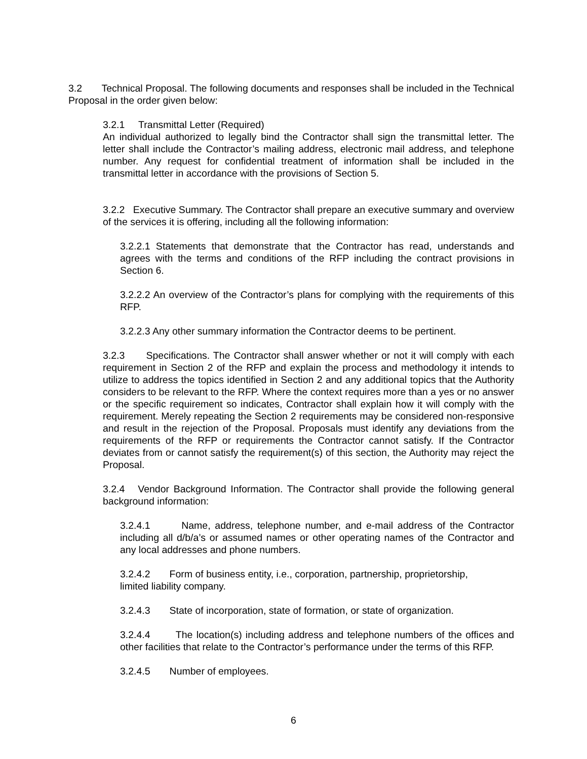3.2 Technical Proposal. The following documents and responses shall be included in the Technical Proposal in the order given below:
3.2.1 Transmittal Letter (Required)
An individual authorized to legally bind the Contractor shall sign the transmittal letter. The letter shall include the Contractor’s mailing address, electronic mail address, and telephone number. Any request for confidential treatment of information shall be included in the transmittal letter in accordance with the provisions of Section 5.
3.2.2 Executive Summary. The Contractor shall prepare an executive summary and overview of the services it is offering, including all the following information:
3.2.2.1 Statements that demonstrate that the Contractor has read, understands and agrees with the terms and conditions of the RFP including the contract provisions in Section 6.
3.2.2.2 An overview of the Contractor’s plans for complying with the requirements of this RFP.
3.2.2.3 Any other summary information the Contractor deems to be pertinent.
3.2.3 Specifications. The Contractor shall answer whether or not it will comply with each requirement in Section 2 of the RFP and explain the process and methodology it intends to utilize to address the topics identified in Section 2 and any additional topics that the Authority considers to be relevant to the RFP. Where the context requires more than a yes or no answer or the specific requirement so indicates, Contractor shall explain how it will comply with the requirement. Merely repeating the Section 2 requirements may be considered non-responsive and result in the rejection of the Proposal. Proposals must identify any deviations from the requirements of the RFP or requirements the Contractor cannot satisfy. If the Contractor deviates from or cannot satisfy the requirement(s) of this section, the Authority may reject the Proposal.
3.2.4 Vendor Background Information. The Contractor shall provide the following general background information:
3.2.4.1 Name, address, telephone number, and e-mail address of the Contractor including all d/b/a’s or assumed names or other operating names of the Contractor and any local addresses and phone numbers.
3.2.4.2 Form of business entity, i.e., corporation, partnership, proprietorship,
limited liability company.
3.2.4.3 State of incorporation, state of formation, or state of organization.
3.2.4.4 The location(s) including address and telephone numbers of the offices and other facilities that relate to the Contractor’s performance under the terms of this RFP.
3.2.4.5 Number of employees.
6